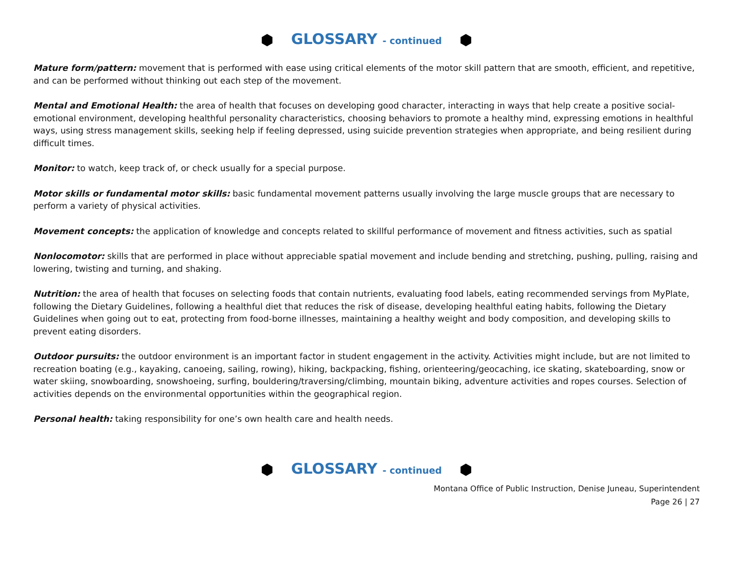⬢ GLOSSARY - continued ⬢
Mature form/pattern: movement that is performed with ease using critical elements of the motor skill pattern that are smooth, efficient, and repetitive, and can be performed without thinking out each step of the movement.
Mental and Emotional Health: the area of health that focuses on developing good character, interacting in ways that help create a positive social-emotional environment, developing healthful personality characteristics, choosing behaviors to promote a healthy mind, expressing emotions in healthful ways, using stress management skills, seeking help if feeling depressed, using suicide prevention strategies when appropriate, and being resilient during difficult times.
Monitor: to watch, keep track of, or check usually for a special purpose.
Motor skills or fundamental motor skills: basic fundamental movement patterns usually involving the large muscle groups that are necessary to perform a variety of physical activities.
Movement concepts: the application of knowledge and concepts related to skillful performance of movement and fitness activities, such as spatial
Nonlocomotor: skills that are performed in place without appreciable spatial movement and include bending and stretching, pushing, pulling, raising and lowering, twisting and turning, and shaking.
Nutrition: the area of health that focuses on selecting foods that contain nutrients, evaluating food labels, eating recommended servings from MyPlate, following the Dietary Guidelines, following a healthful diet that reduces the risk of disease, developing healthful eating habits, following the Dietary Guidelines when going out to eat, protecting from food-borne illnesses, maintaining a healthy weight and body composition, and developing skills to prevent eating disorders.
Outdoor pursuits: the outdoor environment is an important factor in student engagement in the activity. Activities might include, but are not limited to recreation boating (e.g., kayaking, canoeing, sailing, rowing), hiking, backpacking, fishing, orienteering/geocaching, ice skating, skateboarding, snow or water skiing, snowboarding, snowshoeing, surfing, bouldering/traversing/climbing, mountain biking, adventure activities and ropes courses. Selection of activities depends on the environmental opportunities within the geographical region.
Personal health: taking responsibility for one’s own health care and health needs.
⬢ GLOSSARY - continued ⬢
Montana Office of Public Instruction, Denise Juneau, Superintendent
Page 26 | 27